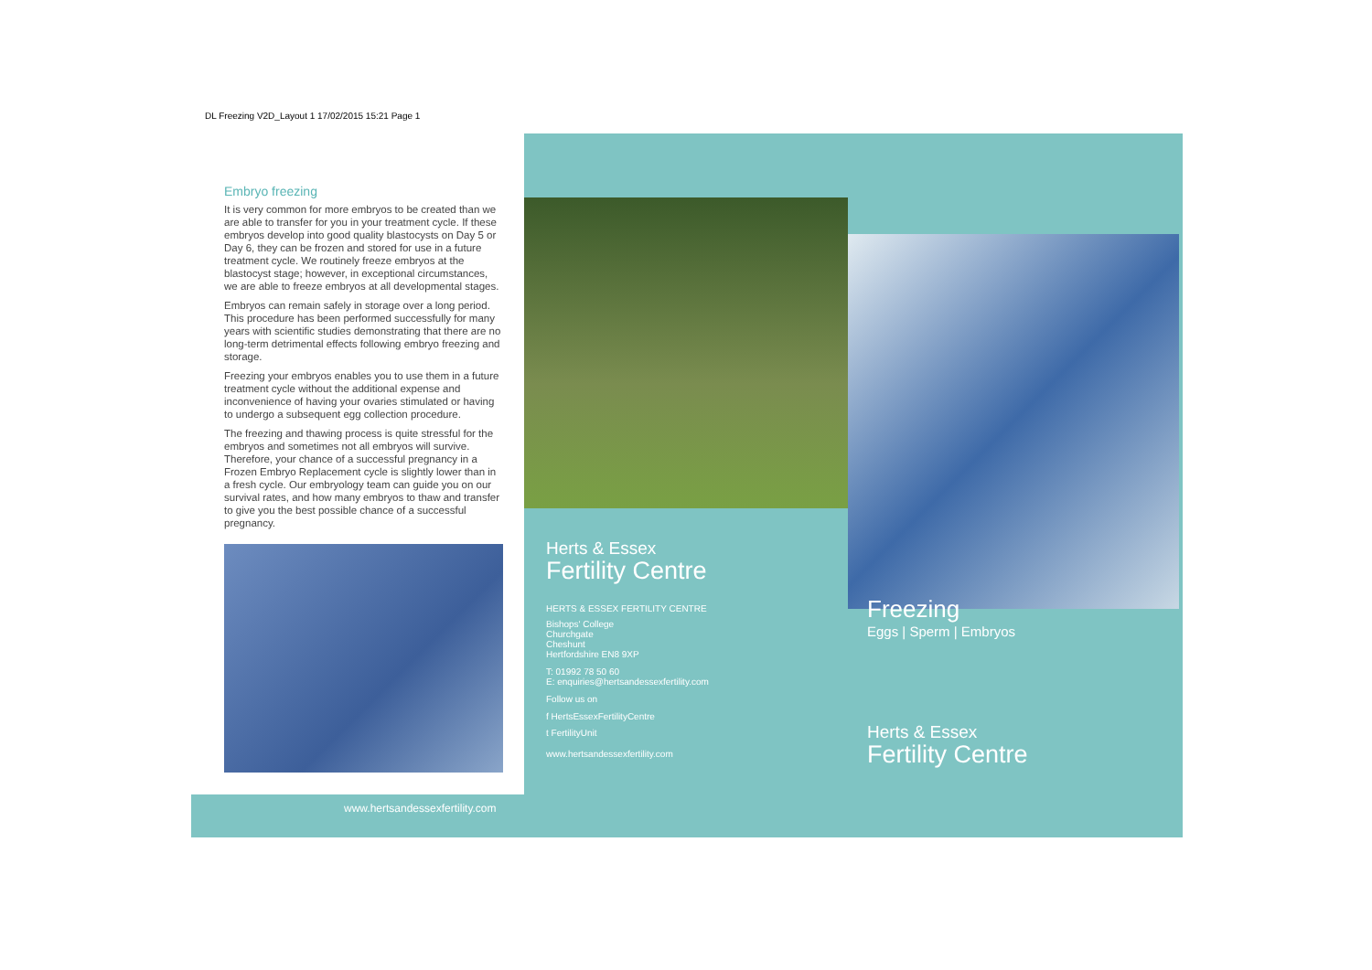DL Freezing V2D_Layout 1 17/02/2015 15:21 Page 1
Embryo freezing
It is very common for more embryos to be created than we are able to transfer for you in your treatment cycle. If these embryos develop into good quality blastocysts on Day 5 or Day 6, they can be frozen and stored for use in a future treatment cycle. We routinely freeze embryos at the blastocyst stage; however, in exceptional circumstances, we are able to freeze embryos at all developmental stages.
Embryos can remain safely in storage over a long period. This procedure has been performed successfully for many years with scientific studies demonstrating that there are no long-term detrimental effects following embryo freezing and storage.
Freezing your embryos enables you to use them in a future treatment cycle without the additional expense and inconvenience of having your ovaries stimulated or having to undergo a subsequent egg collection procedure.
The freezing and thawing process is quite stressful for the embryos and sometimes not all embryos will survive. Therefore, your chance of a successful pregnancy in a Frozen Embryo Replacement cycle is slightly lower than in a fresh cycle. Our embryology team can guide you on our survival rates, and how many embryos to thaw and transfer to give you the best possible chance of a successful pregnancy.
www.hertsandessexfertility.com
Herts & Essex
Fertility Centre
HERTS & ESSEX FERTILITY CENTRE
Bishops' College
Churchgate
Cheshunt
Hertfordshire EN8 9XP
T: 01992 78 50 60
E: enquiries@hertsandessexfertility.com
Follow us on
f HertsEssexFertilityCentre
t FertilityUnit
www.hertsandessexfertility.com
Freezing
Eggs | Sperm | Embryos
Herts & Essex
Fertility Centre